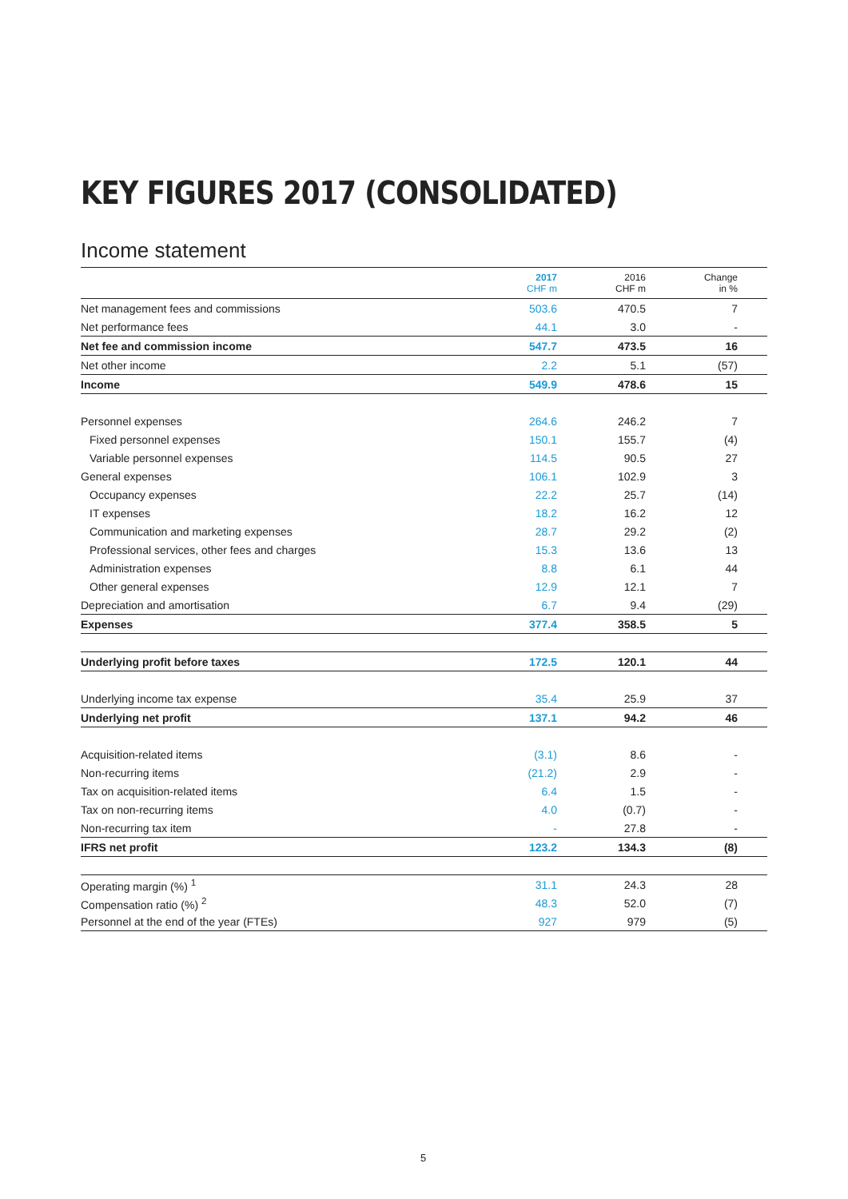KEY FIGURES 2017 (CONSOLIDATED)
Income statement
| | 2017 CHF m | 2016 CHF m | Change in % | |
| --- | --- | --- | --- | --- |
| Net management fees and commissions | 503.6 | 470.5 | 7 | |
| Net performance fees | 44.1 | 3.0 | - | |
| Net fee and commission income | 547.7 | 473.5 | 16 | |
| Net other income | 2.2 | 5.1 | (57) | |
| Income | 549.9 | 478.6 | 15 | |
| Personnel expenses | 264.6 | 246.2 | 7 | |
| Fixed personnel expenses | 150.1 | 155.7 | (4) | |
| Variable personnel expenses | 114.5 | 90.5 | 27 | |
| General expenses | 106.1 | 102.9 | 3 | |
| Occupancy expenses | 22.2 | 25.7 | (14) | |
| IT expenses | 18.2 | 16.2 | 12 | |
| Communication and marketing expenses | 28.7 | 29.2 | (2) | |
| Professional services, other fees and charges | 15.3 | 13.6 | 13 | |
| Administration expenses | 8.8 | 6.1 | 44 | |
| Other general expenses | 12.9 | 12.1 | 7 | |
| Depreciation and amortisation | 6.7 | 9.4 | (29) | |
| Expenses | 377.4 | 358.5 | 5 | |
| Underlying profit before taxes | 172.5 | 120.1 | 44 | |
| Underlying income tax expense | 35.4 | 25.9 | 37 | |
| Underlying net profit | 137.1 | 94.2 | 46 | |
| Acquisition-related items | (3.1) | 8.6 | - | |
| Non-recurring items | (21.2) | 2.9 | - | |
| Tax on acquisition-related items | 6.4 | 1.5 | - | |
| Tax on non-recurring items | 4.0 | (0.7) | - | |
| Non-recurring tax item | - | 27.8 | - | |
| IFRS net profit | 123.2 | 134.3 | (8) | |
| Operating margin (%) <sup>1</sup> | 31.1 | 24.3 | 28 | |
| Compensation ratio (%) <sup>2</sup> | 48.3 | 52.0 | (7) | |
| Personnel at the end of the year (FTEs) | 927 | 979 | (5) | |
5